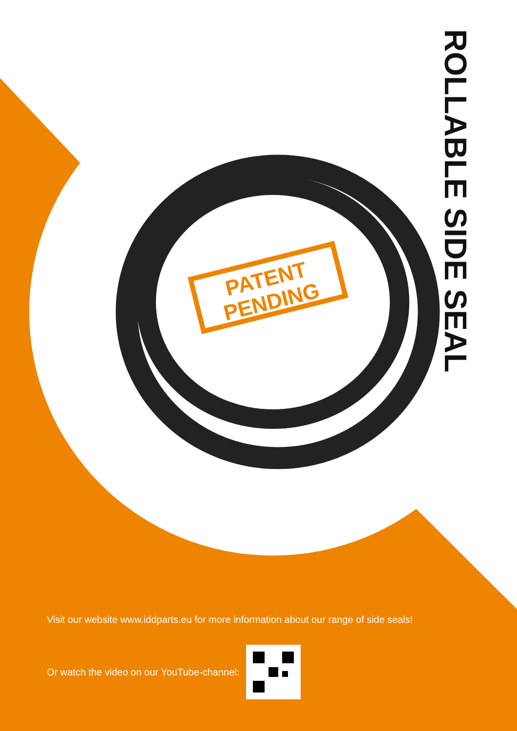ROLLABLE SIDE SEAL
PATENT
PENDING
Visit our website www.iddparts.eu for more information about our range of side seals!
Or watch the video on our YouTube-channel: